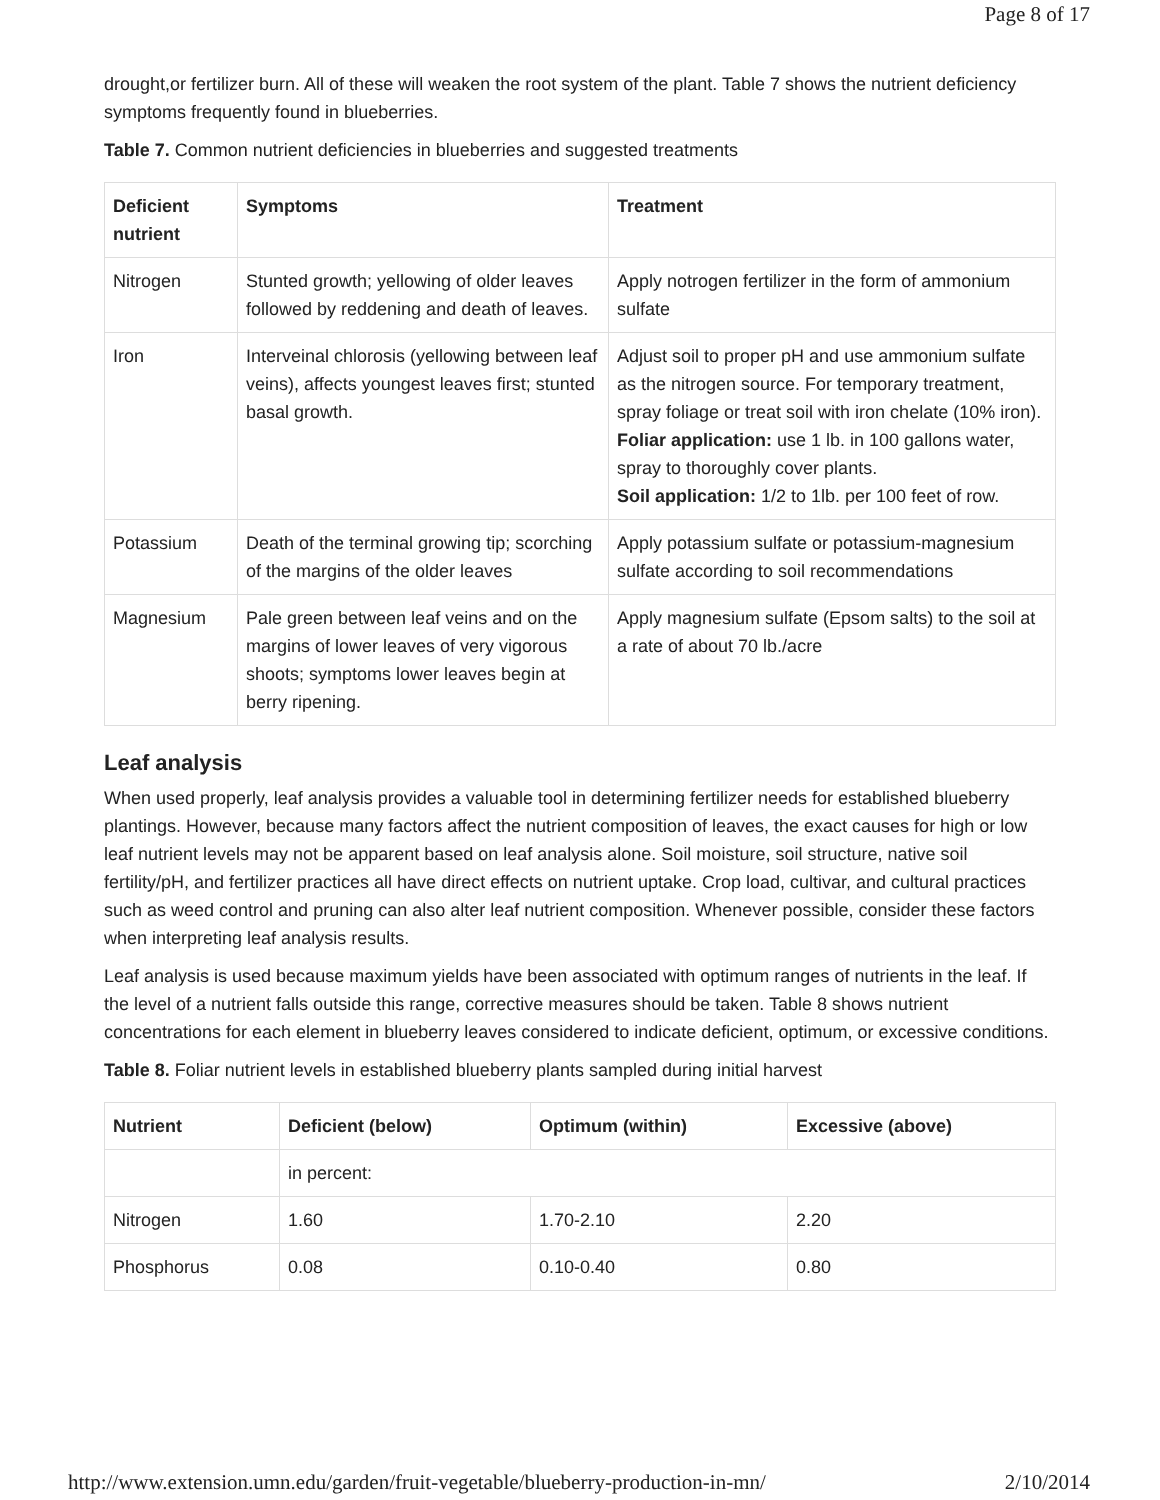Page 8 of 17
drought,or fertilizer burn. All of these will weaken the root system of the plant. Table 7 shows the nutrient deficiency symptoms frequently found in blueberries.
Table 7. Common nutrient deficiencies in blueberries and suggested treatments
| Deficient nutrient | Symptoms | Treatment |
| --- | --- | --- |
| Nitrogen | Stunted growth; yellowing of older leaves followed by reddening and death of leaves. | Apply notrogen fertilizer in the form of ammonium sulfate |
| Iron | Interveinal chlorosis (yellowing between leaf veins), affects youngest leaves first; stunted basal growth. | Adjust soil to proper pH and use ammonium sulfate as the nitrogen source. For temporary treatment, spray foliage or treat soil with iron chelate (10% iron). Foliar application: use 1 lb. in 100 gallons water, spray to thoroughly cover plants. Soil application: 1/2 to 1lb. per 100 feet of row. |
| Potassium | Death of the terminal growing tip; scorching of the margins of the older leaves | Apply potassium sulfate or potassium-magnesium sulfate according to soil recommendations |
| Magnesium | Pale green between leaf veins and on the margins of lower leaves of very vigorous shoots; symptoms lower leaves begin at berry ripening. | Apply magnesium sulfate (Epsom salts) to the soil at a rate of about 70 lb./acre |
Leaf analysis
When used properly, leaf analysis provides a valuable tool in determining fertilizer needs for established blueberry plantings. However, because many factors affect the nutrient composition of leaves, the exact causes for high or low leaf nutrient levels may not be apparent based on leaf analysis alone. Soil moisture, soil structure, native soil fertility/pH, and fertilizer practices all have direct effects on nutrient uptake. Crop load, cultivar, and cultural practices such as weed control and pruning can also alter leaf nutrient composition. Whenever possible, consider these factors when interpreting leaf analysis results.
Leaf analysis is used because maximum yields have been associated with optimum ranges of nutrients in the leaf. If the level of a nutrient falls outside this range, corrective measures should be taken. Table 8 shows nutrient concentrations for each element in blueberry leaves considered to indicate deficient, optimum, or excessive conditions.
Table 8. Foliar nutrient levels in established blueberry plants sampled during initial harvest
| Nutrient | Deficient (below) | Optimum (within) | Excessive (above) |
| --- | --- | --- | --- |
| | in percent: | | |
| Nitrogen | 1.60 | 1.70-2.10 | 2.20 |
| Phosphorus | 0.08 | 0.10-0.40 | 0.80 |
http://www.extension.umn.edu/garden/fruit-vegetable/blueberry-production-in-mn/ 2/10/2014